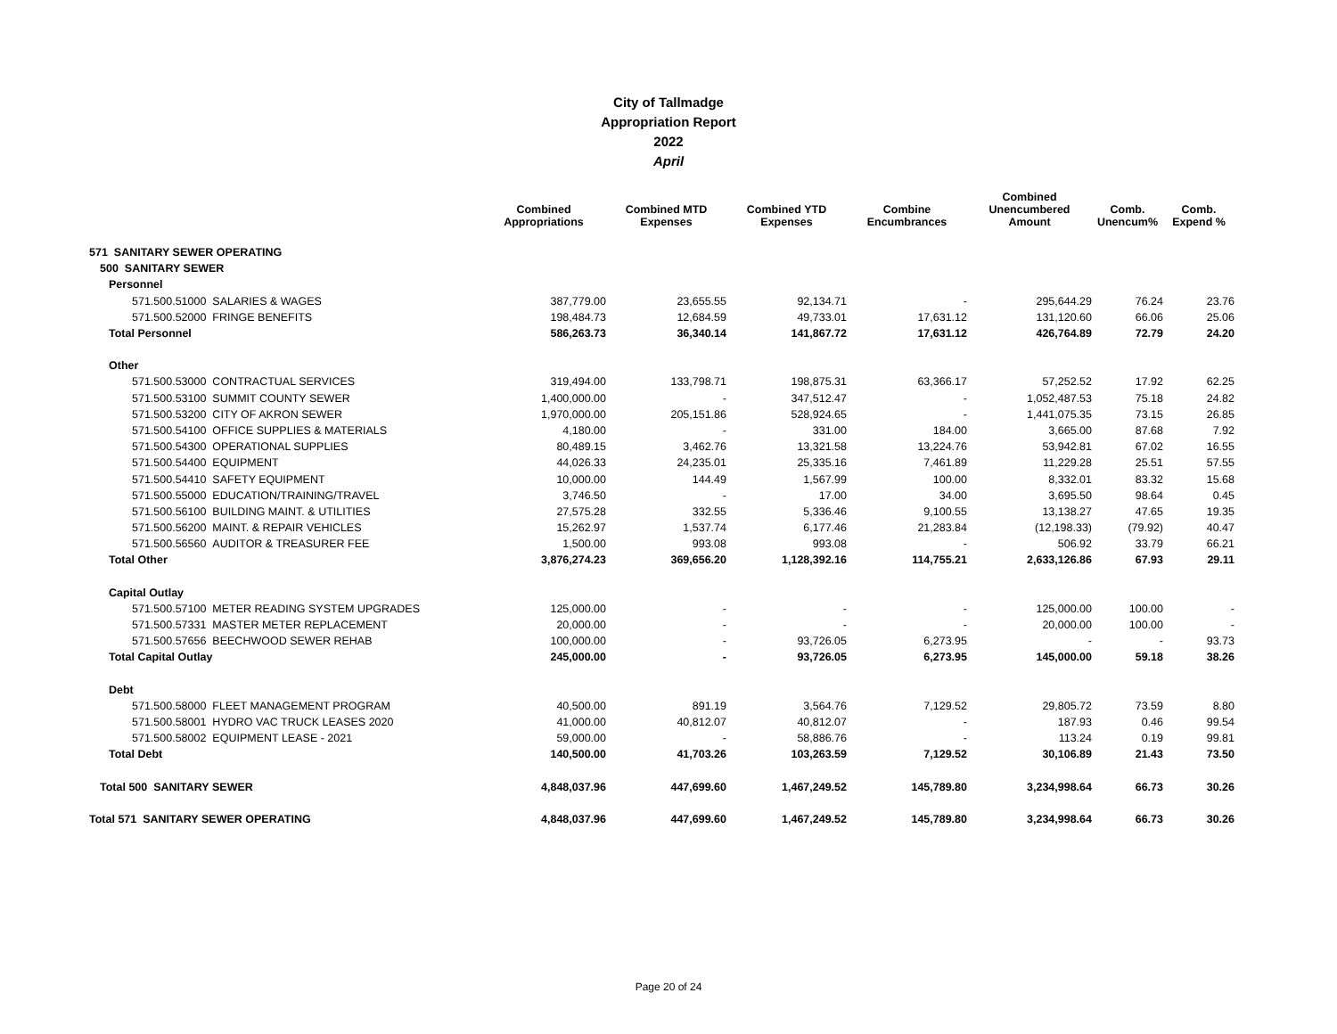City of Tallmadge
Appropriation Report
2022
April
| | Combined Appropriations | Combined MTD Expenses | Combined YTD Expenses | Combine Encumbrances | Combined Unencumbered Amount | Comb. Unencum% | Comb. Expend % |
| --- | --- | --- | --- | --- | --- | --- | --- |
| 571 SANITARY SEWER OPERATING | | | | | | | |
| 500 SANITARY SEWER | | | | | | | |
| Personnel | | | | | | | |
| 571.500.51000 SALARIES & WAGES | 387,779.00 | 23,655.55 | 92,134.71 | - | 295,644.29 | 76.24 | 23.76 |
| 571.500.52000 FRINGE BENEFITS | 198,484.73 | 12,684.59 | 49,733.01 | 17,631.12 | 131,120.60 | 66.06 | 25.06 |
| Total Personnel | 586,263.73 | 36,340.14 | 141,867.72 | 17,631.12 | 426,764.89 | 72.79 | 24.20 |
| Other | | | | | | | |
| 571.500.53000 CONTRACTUAL SERVICES | 319,494.00 | 133,798.71 | 198,875.31 | 63,366.17 | 57,252.52 | 17.92 | 62.25 |
| 571.500.53100 SUMMIT COUNTY SEWER | 1,400,000.00 | - | 347,512.47 | - | 1,052,487.53 | 75.18 | 24.82 |
| 571.500.53200 CITY OF AKRON SEWER | 1,970,000.00 | 205,151.86 | 528,924.65 | - | 1,441,075.35 | 73.15 | 26.85 |
| 571.500.54100 OFFICE SUPPLIES & MATERIALS | 4,180.00 | - | 331.00 | 184.00 | 3,665.00 | 87.68 | 7.92 |
| 571.500.54300 OPERATIONAL SUPPLIES | 80,489.15 | 3,462.76 | 13,321.58 | 13,224.76 | 53,942.81 | 67.02 | 16.55 |
| 571.500.54400 EQUIPMENT | 44,026.33 | 24,235.01 | 25,335.16 | 7,461.89 | 11,229.28 | 25.51 | 57.55 |
| 571.500.54410 SAFETY EQUIPMENT | 10,000.00 | 144.49 | 1,567.99 | 100.00 | 8,332.01 | 83.32 | 15.68 |
| 571.500.55000 EDUCATION/TRAINING/TRAVEL | 3,746.50 | - | 17.00 | 34.00 | 3,695.50 | 98.64 | 0.45 |
| 571.500.56100 BUILDING MAINT. & UTILITIES | 27,575.28 | 332.55 | 5,336.46 | 9,100.55 | 13,138.27 | 47.65 | 19.35 |
| 571.500.56200 MAINT. & REPAIR VEHICLES | 15,262.97 | 1,537.74 | 6,177.46 | 21,283.84 | (12,198.33) | (79.92) | 40.47 |
| 571.500.56560 AUDITOR & TREASURER FEE | 1,500.00 | 993.08 | 993.08 | - | 506.92 | 33.79 | 66.21 |
| Total Other | 3,876,274.23 | 369,656.20 | 1,128,392.16 | 114,755.21 | 2,633,126.86 | 67.93 | 29.11 |
| Capital Outlay | | | | | | | |
| 571.500.57100 METER READING SYSTEM UPGRADES | 125,000.00 | - | - | - | 125,000.00 | 100.00 | - |
| 571.500.57331 MASTER METER REPLACEMENT | 20,000.00 | - | - | - | 20,000.00 | 100.00 | - |
| 571.500.57656 BEECHWOOD SEWER REHAB | 100,000.00 | - | 93,726.05 | 6,273.95 | - | - | 93.73 |
| Total Capital Outlay | 245,000.00 | - | 93,726.05 | 6,273.95 | 145,000.00 | 59.18 | 38.26 |
| Debt | | | | | | | |
| 571.500.58000 FLEET MANAGEMENT PROGRAM | 40,500.00 | 891.19 | 3,564.76 | 7,129.52 | 29,805.72 | 73.59 | 8.80 |
| 571.500.58001 HYDRO VAC TRUCK LEASES 2020 | 41,000.00 | 40,812.07 | 40,812.07 | - | 187.93 | 0.46 | 99.54 |
| 571.500.58002 EQUIPMENT LEASE - 2021 | 59,000.00 | - | 58,886.76 | - | 113.24 | 0.19 | 99.81 |
| Total Debt | 140,500.00 | 41,703.26 | 103,263.59 | 7,129.52 | 30,106.89 | 21.43 | 73.50 |
| Total 500 SANITARY SEWER | 4,848,037.96 | 447,699.60 | 1,467,249.52 | 145,789.80 | 3,234,998.64 | 66.73 | 30.26 |
| Total 571 SANITARY SEWER OPERATING | 4,848,037.96 | 447,699.60 | 1,467,249.52 | 145,789.80 | 3,234,998.64 | 66.73 | 30.26 |
Page 20 of 24